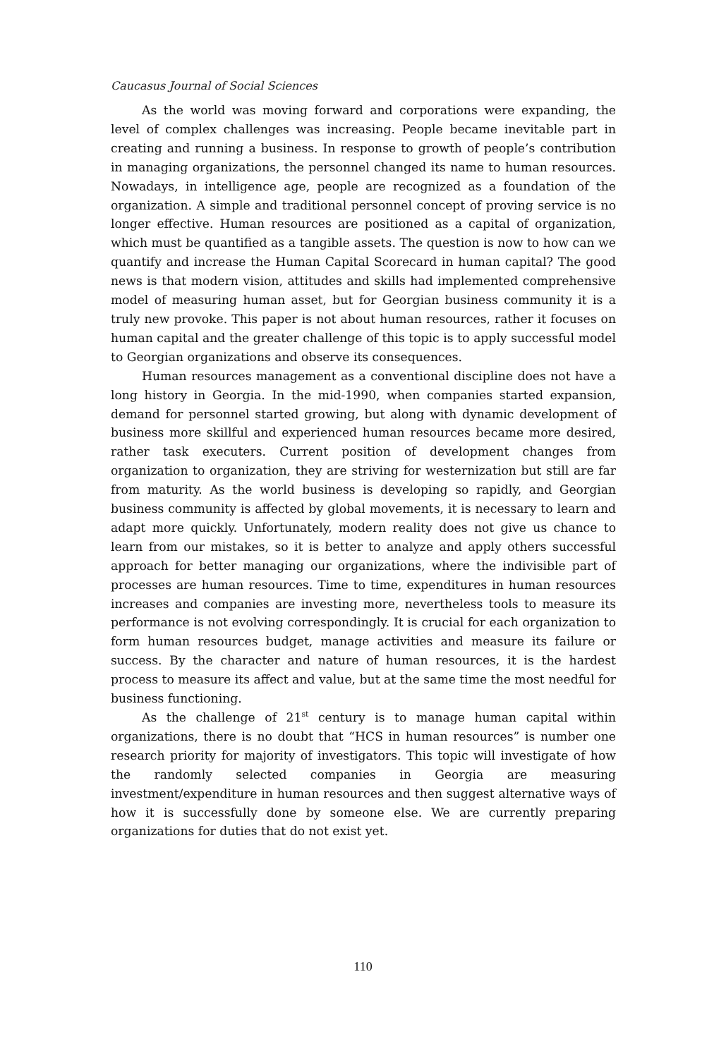Caucasus Journal of Social Sciences
As the world was moving forward and corporations were expanding, the level of complex challenges was increasing. People became inevitable part in creating and running a business. In response to growth of people’s contribution in managing organizations, the personnel changed its name to human resources. Nowadays, in intelligence age, people are recognized as a foundation of the organization. A simple and traditional personnel concept of proving service is no longer effective. Human resources are positioned as a capital of organization, which must be quantified as a tangible assets. The question is now to how can we quantify and increase the Human Capital Scorecard in human capital? The good news is that modern vision, attitudes and skills had implemented comprehensive model of measuring human asset, but for Georgian business community it is a truly new provoke. This paper is not about human resources, rather it focuses on human capital and the greater challenge of this topic is to apply successful model to Georgian organizations and observe its consequences.
Human resources management as a conventional discipline does not have a long history in Georgia. In the mid-1990, when companies started expansion, demand for personnel started growing, but along with dynamic development of business more skillful and experienced human resources became more desired, rather task executers. Current position of development changes from organization to organization, they are striving for westernization but still are far from maturity. As the world business is developing so rapidly, and Georgian business community is affected by global movements, it is necessary to learn and adapt more quickly. Unfortunately, modern reality does not give us chance to learn from our mistakes, so it is better to analyze and apply others successful approach for better managing our organizations, where the indivisible part of processes are human resources. Time to time, expenditures in human resources increases and companies are investing more, nevertheless tools to measure its performance is not evolving correspondingly. It is crucial for each organization to form human resources budget, manage activities and measure its failure or success. By the character and nature of human resources, it is the hardest process to measure its affect and value, but at the same time the most needful for business functioning.
As the challenge of 21<sup>st</sup> century is to manage human capital within organizations, there is no doubt that “HCS in human resources” is number one research priority for majority of investigators. This topic will investigate of how the randomly selected companies in Georgia are measuring investment/expenditure in human resources and then suggest alternative ways of how it is successfully done by someone else. We are currently preparing organizations for duties that do not exist yet.
110